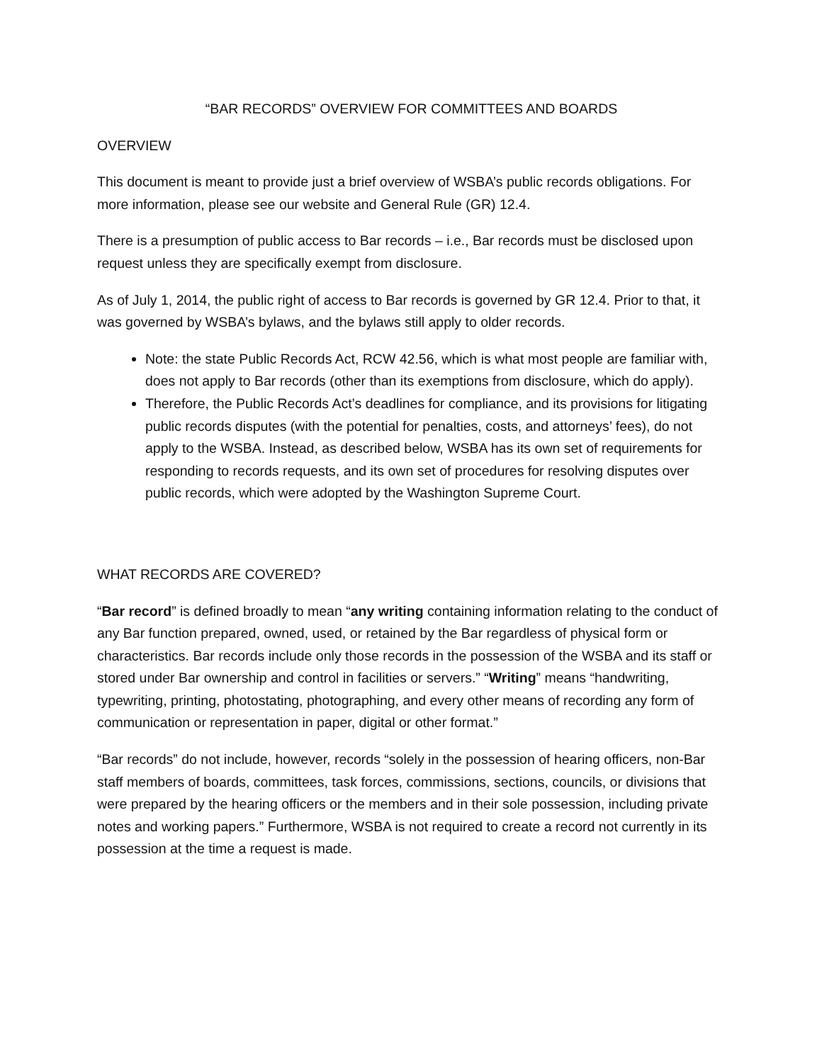“BAR RECORDS” OVERVIEW FOR COMMITTEES AND BOARDS
OVERVIEW
This document is meant to provide just a brief overview of WSBA’s public records obligations. For more information, please see our website and General Rule (GR) 12.4.
There is a presumption of public access to Bar records – i.e., Bar records must be disclosed upon request unless they are specifically exempt from disclosure.
As of July 1, 2014, the public right of access to Bar records is governed by GR 12.4. Prior to that, it was governed by WSBA’s bylaws, and the bylaws still apply to older records.
Note: the state Public Records Act, RCW 42.56, which is what most people are familiar with, does not apply to Bar records (other than its exemptions from disclosure, which do apply).
Therefore, the Public Records Act’s deadlines for compliance, and its provisions for litigating public records disputes (with the potential for penalties, costs, and attorneys’ fees), do not apply to the WSBA. Instead, as described below, WSBA has its own set of requirements for responding to records requests, and its own set of procedures for resolving disputes over public records, which were adopted by the Washington Supreme Court.
WHAT RECORDS ARE COVERED?
“Bar record” is defined broadly to mean “any writing containing information relating to the conduct of any Bar function prepared, owned, used, or retained by the Bar regardless of physical form or characteristics. Bar records include only those records in the possession of the WSBA and its staff or stored under Bar ownership and control in facilities or servers.” “Writing” means “handwriting, typewriting, printing, photostating, photographing, and every other means of recording any form of communication or representation in paper, digital or other format.”
“Bar records” do not include, however, records “solely in the possession of hearing officers, non-Bar staff members of boards, committees, task forces, commissions, sections, councils, or divisions that were prepared by the hearing officers or the members and in their sole possession, including private notes and working papers.” Furthermore, WSBA is not required to create a record not currently in its possession at the time a request is made.